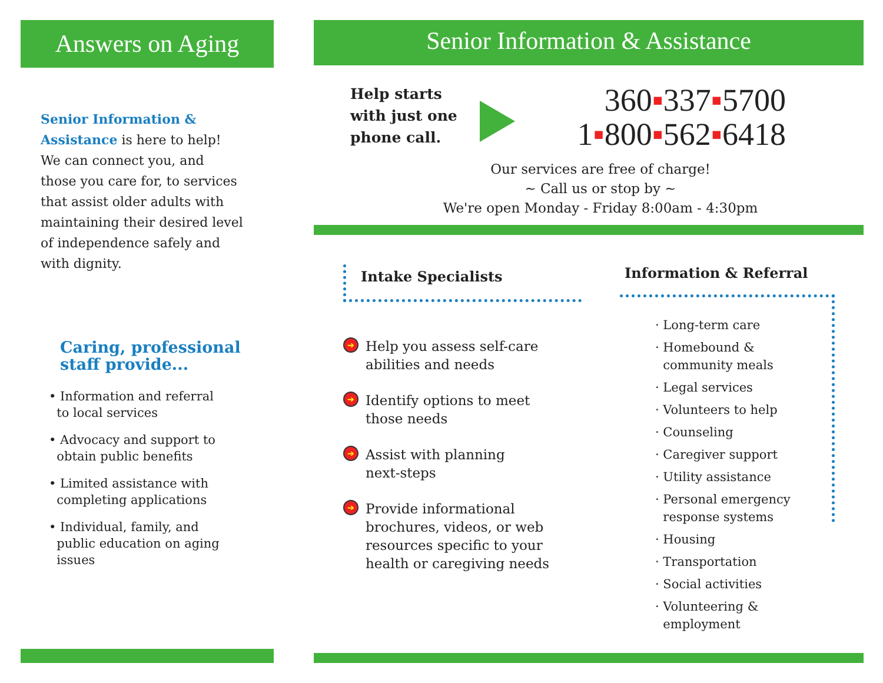Answers on Aging
Senior Information & Assistance is here to help! We can connect you, and those you care for, to services that assist older adults with maintaining their desired level of independence safely and with dignity.
Caring, professional
staff provide...
• Information and referral
to local services
• Advocacy and support to
obtain public benefits
• Limited assistance with
completing applications
• Individual, family, and
public education on aging
issues
Senior Information & Assistance
Help starts with just one phone call.
360▪337▪5700
1▪800▪562▪6418
Our services are free of charge!
~ Call us or stop by ~
We're open Monday - Friday 8:00am - 4:30pm
Intake Specialists
➔ Help you assess self-care
abilities and needs
➔ Identify options to meet
those needs
➔ Assist with planning
next-steps
➔ Provide informational
brochures, videos, or web
resources specific to your
health or caregiving needs
Information & Referral
· Long-term care
· Homebound &
community meals
· Legal services
· Volunteers to help
· Counseling
· Caregiver support
· Utility assistance
· Personal emergency
response systems
· Housing
· Transportation
· Social activities
· Volunteering &
employment